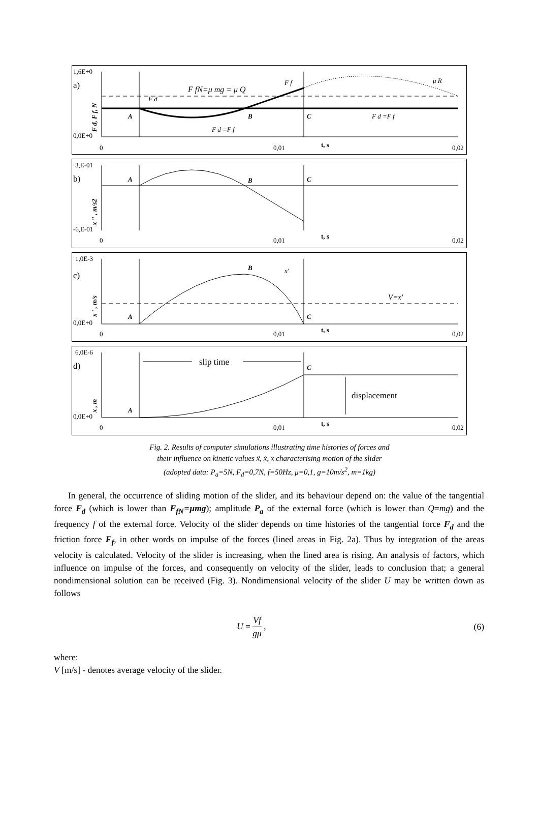1,6E+0
a)
0,0E+0
A
B
C
F fN=μ mg = μ Q
F d
F f
μ R
F d =F f
F d =F f
0
0,01
0,02
t, s
F d, F f, N
3,E-01
b)
-6,E-01
A
B
C
0
0,01
0,02
t, s
x '' , m/s2
1,0E-3
c)
0,0E+0
A
B
C
x′
V=x′
0
0,01
0,02
t, s
x ' , m/s
6,0E-6
d)
0,0E+0
slip time
displacement
A
C
0
0,01
0,02
t, s
x , m
Fig. 2. Results of computer simulations illustrating time histories of forces and
their influence on kinetic values ẍ, ẋ, x characterising motion of the slider
(adopted data: P<sub>a</sub>=5N, F<sub>d</sub>=0,7N, f=50Hz, μ=0,1, g=10m/s<sup>2</sup>, m=1kg)
In general, the occurrence of sliding motion of the slider, and its behaviour depend on: the value of the tangential force F<sub>d</sub> (which is lower than F<sub>fN</sub>=μmg); amplitude P<sub>a</sub> of the external force (which is lower than Q=mg) and the frequency f of the external force. Velocity of the slider depends on time histories of the tangential force F<sub>d</sub> and the friction force F<sub>f</sub>, in other words on impulse of the forces (lined areas in Fig. 2a). Thus by integration of the areas velocity is calculated. Velocity of the slider is increasing, when the lined area is rising. An analysis of factors, which influence on impulse of the forces, and consequently on velocity of the slider, leads to conclusion that; a general nondimensional solution can be received (Fig. 3). Nondimensional velocity of the slider U may be written down as follows
U = Vf gμ , (6)
where:
V [m/s] - denotes average velocity of the slider.